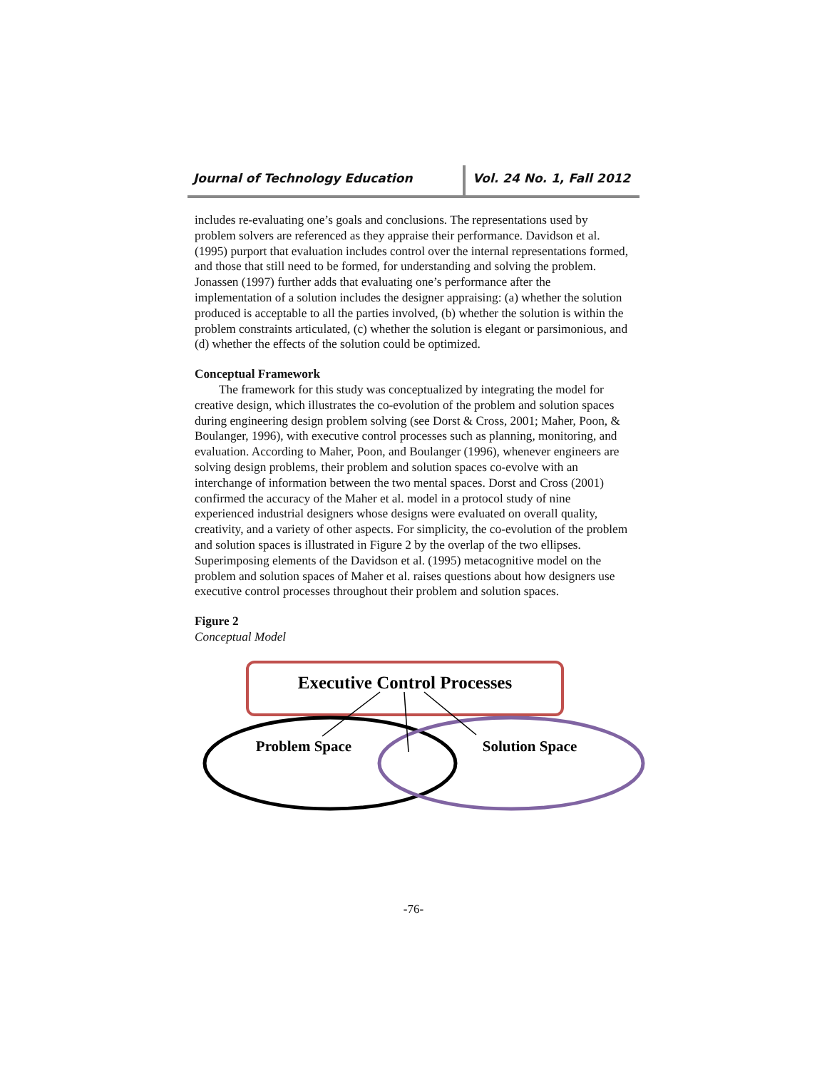Journal of Technology Education Vol. 24 No. 1, Fall 2012
includes re-evaluating one’s goals and conclusions. The representations used by problem solvers are referenced as they appraise their performance. Davidson et al. (1995) purport that evaluation includes control over the internal representations formed, and those that still need to be formed, for understanding and solving the problem. Jonassen (1997) further adds that evaluating one’s performance after the implementation of a solution includes the designer appraising: (a) whether the solution produced is acceptable to all the parties involved, (b) whether the solution is within the problem constraints articulated, (c) whether the solution is elegant or parsimonious, and (d) whether the effects of the solution could be optimized.
Conceptual Framework
The framework for this study was conceptualized by integrating the model for creative design, which illustrates the co-evolution of the problem and solution spaces during engineering design problem solving (see Dorst & Cross, 2001; Maher, Poon, & Boulanger, 1996), with executive control processes such as planning, monitoring, and evaluation. According to Maher, Poon, and Boulanger (1996), whenever engineers are solving design problems, their problem and solution spaces co-evolve with an interchange of information between the two mental spaces. Dorst and Cross (2001) confirmed the accuracy of the Maher et al. model in a protocol study of nine experienced industrial designers whose designs were evaluated on overall quality, creativity, and a variety of other aspects. For simplicity, the co-evolution of the problem and solution spaces is illustrated in Figure 2 by the overlap of the two ellipses. Superimposing elements of the Davidson et al. (1995) metacognitive model on the problem and solution spaces of Maher et al. raises questions about how designers use executive control processes throughout their problem and solution spaces.
Figure 2
Conceptual Model
Executive Control Processes
Problem Space
Solution Space
-76-